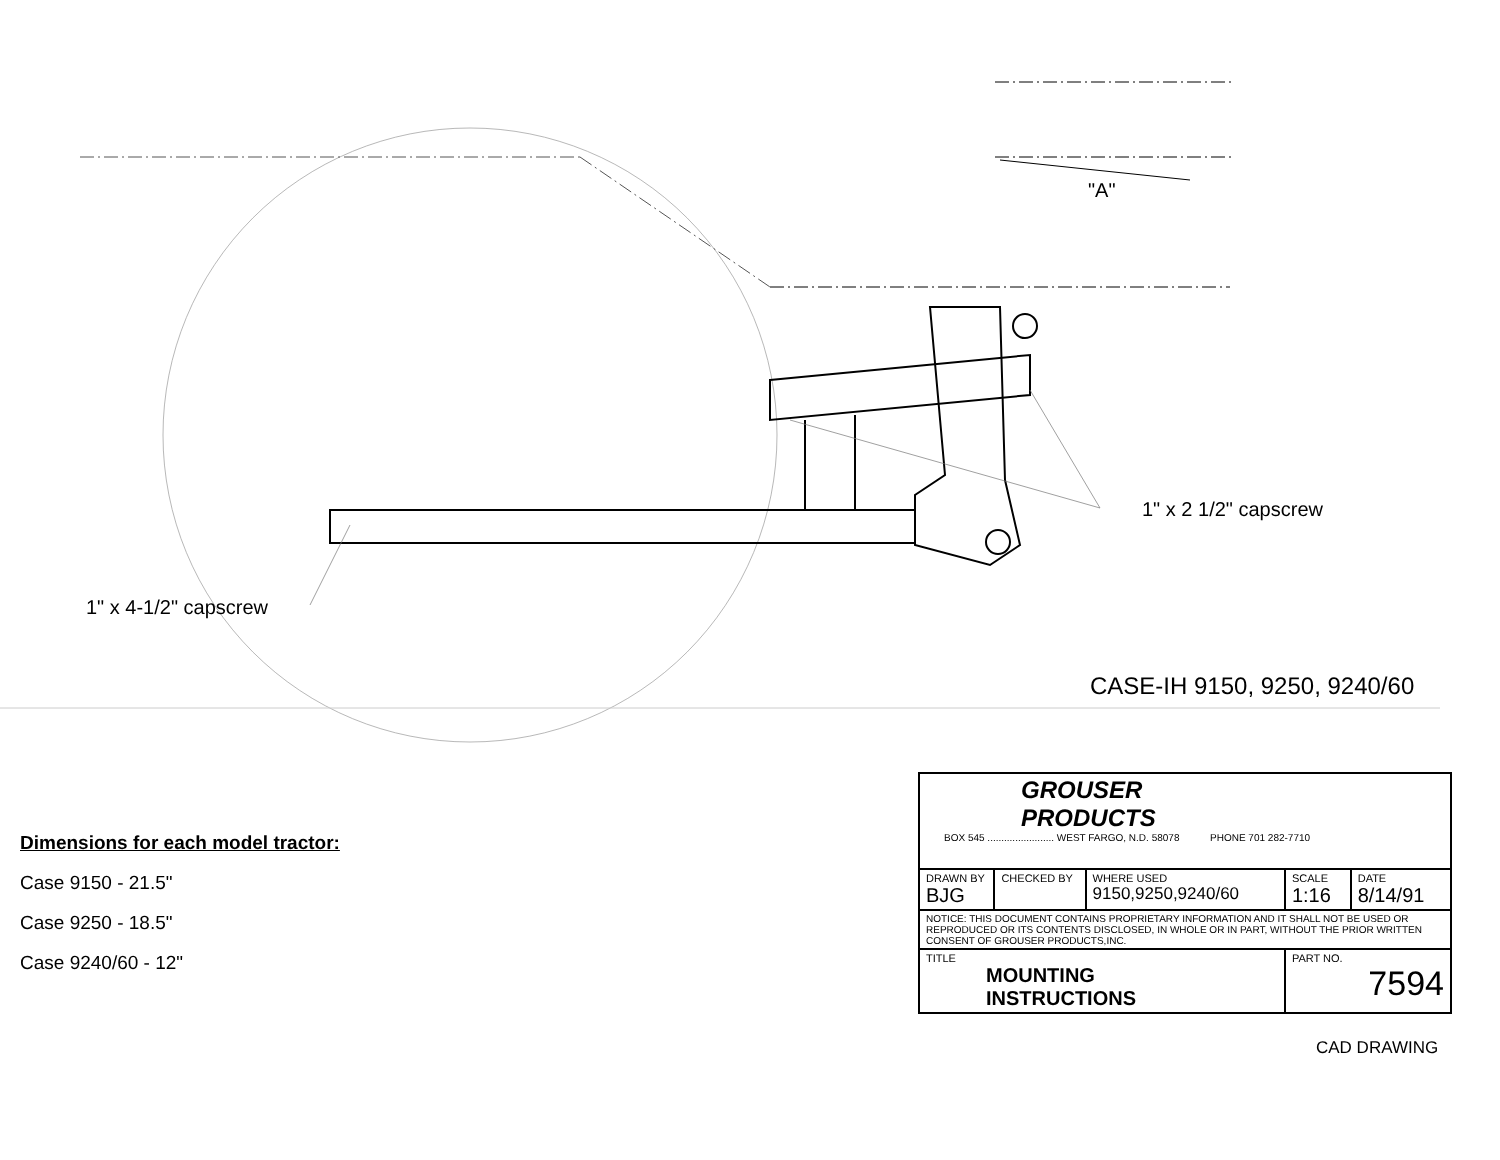"A"
1" x 2 1/2" capscrew
1" x 4-1/2" capscrew
CASE-IH 9150, 9250, 9240/60
Dimensions for each model tractor:
Case 9150 - 21.5"
Case 9250 - 18.5"
Case 9240/60 - 12"
| GROUSER PRODUCTS BOX 545 ........................ WEST FARGO, N.D. 58078 PHONE 701 282-7710 | | | | |
| DRAWN BY BJG | CHECKED BY | WHERE USED 9150,9250,9240/60 | SCALE 1:16 | DATE 8/14/91 |
| NOTICE: THIS DOCUMENT CONTAINS PROPRIETARY INFORMATION AND IT SHALL NOT BE USED OR REPRODUCED OR ITS CONTENTS DISCLOSED, IN WHOLE OR IN PART, WITHOUT THE PRIOR WRITTEN CONSENT OF GROUSER PRODUCTS,INC. | | | | |
| TITLE MOUNTING INSTRUCTIONS | | | PART NO. 7594 | |
CAD DRAWING